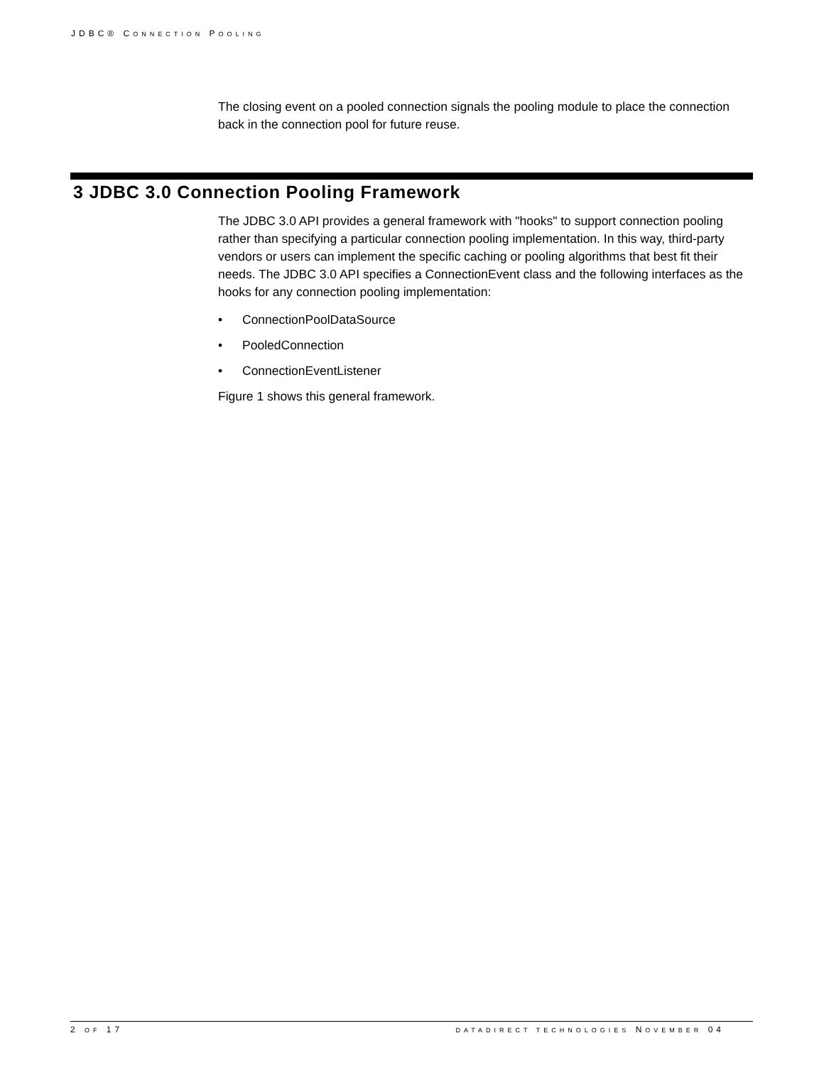JDBC® CONNECTION POOLING
The closing event on a pooled connection signals the pooling module to place the connection back in the connection pool for future reuse.
3 JDBC 3.0 Connection Pooling Framework
The JDBC 3.0 API provides a general framework with "hooks" to support connection pooling rather than specifying a particular connection pooling implementation. In this way, third-party vendors or users can implement the specific caching or pooling algorithms that best fit their needs. The JDBC 3.0 API specifies a ConnectionEvent class and the following interfaces as the hooks for any connection pooling implementation:
• ConnectionPoolDataSource
• PooledConnection
• ConnectionEventListener
Figure 1 shows this general framework.
2 OF 17 DATADIRECT TECHNOLOGIES NOVEMBER 04